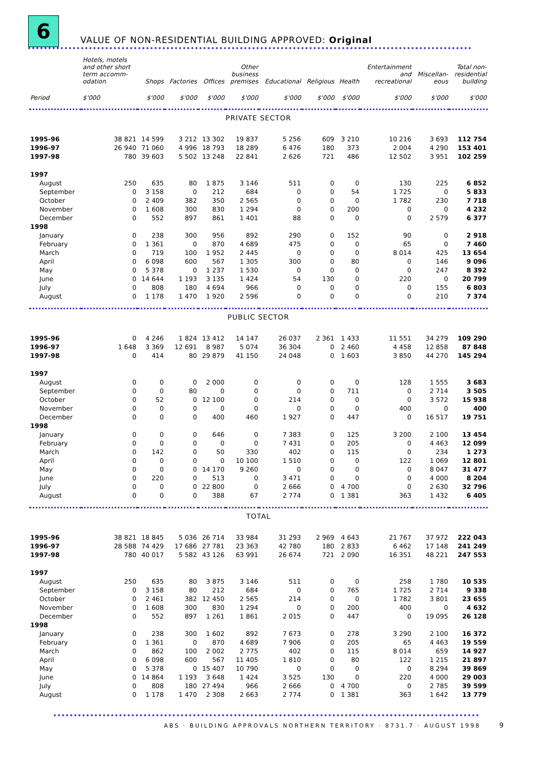6
VALUE OF NON-RESIDENTIAL BUILDING APPROVED: Original
| | Hotels, motels and other short term accomm- odation | Shops | Factories | Offices | Other business premises | Educational | Religious | Health | Entertainment and recreational | Miscellan- eous | Total non- residential building |
| --- | --- | --- | --- | --- | --- | --- | --- | --- | --- | --- | --- |
| Period | $'000 | $'000 | $'000 | $'000 | $'000 | $'000 | $'000 | $'000 | $'000 | $'000 | $'000 |
| PRIVATE SECTOR | | | | | | | | | | | |
| 1995-96 | 38 821 | 14 599 | 3 212 | 13 302 | 19 837 | 5 256 | 609 | 3 210 | 10 216 | 3 693 | 112 754 |
| 1996-97 | 26 940 | 71 060 | 4 996 | 18 793 | 18 289 | 6 476 | 180 | 373 | 2 004 | 4 290 | 153 401 |
| 1997-98 | 780 | 39 603 | 5 502 | 13 248 | 22 841 | 2 626 | 721 | 486 | 12 502 | 3 951 | 102 259 |
| 1997 | | | | | | | | | | | |
| August | 250 | 635 | 80 | 1 875 | 3 146 | 511 | 0 | 0 | 130 | 225 | 6 852 |
| September | 0 | 3 158 | 0 | 212 | 684 | 0 | 0 | 54 | 1 725 | 0 | 5 833 |
| October | 0 | 2 409 | 382 | 350 | 2 565 | 0 | 0 | 0 | 1 782 | 230 | 7 718 |
| November | 0 | 1 608 | 300 | 830 | 1 294 | 0 | 0 | 200 | 0 | 0 | 4 232 |
| December | 0 | 552 | 897 | 861 | 1 401 | 88 | 0 | 0 | 0 | 2 579 | 6 377 |
| 1998 | | | | | | | | | | | |
| January | 0 | 238 | 300 | 956 | 892 | 290 | 0 | 152 | 90 | 0 | 2 918 |
| February | 0 | 1 361 | 0 | 870 | 4 689 | 475 | 0 | 0 | 65 | 0 | 7 460 |
| March | 0 | 719 | 100 | 1 952 | 2 445 | 0 | 0 | 0 | 8 014 | 425 | 13 654 |
| April | 0 | 6 098 | 600 | 567 | 1 305 | 300 | 0 | 80 | 0 | 146 | 9 096 |
| May | 0 | 5 378 | 0 | 1 237 | 1 530 | 0 | 0 | 0 | 0 | 247 | 8 392 |
| June | 0 | 14 644 | 1 193 | 3 135 | 1 424 | 54 | 130 | 0 | 220 | 0 | 20 799 |
| July | 0 | 808 | 180 | 4 694 | 966 | 0 | 0 | 0 | 0 | 155 | 6 803 |
| August | 0 | 1 178 | 1 470 | 1 920 | 2 596 | 0 | 0 | 0 | 0 | 210 | 7 374 |
| PUBLIC SECTOR | | | | | | | | | | | |
| 1995-96 | 0 | 4 246 | 1 824 | 13 412 | 14 147 | 26 037 | 2 361 | 1 433 | 11 551 | 34 279 | 109 290 |
| 1996-97 | 1 648 | 3 369 | 12 691 | 8 987 | 5 074 | 36 304 | 0 | 2 460 | 4 458 | 12 858 | 87 848 |
| 1997-98 | 0 | 414 | 80 | 29 879 | 41 150 | 24 048 | 0 | 1 603 | 3 850 | 44 270 | 145 294 |
| 1997 | | | | | | | | | | | |
| August | 0 | 0 | 0 | 2 000 | 0 | 0 | 0 | 0 | 128 | 1 555 | 3 683 |
| September | 0 | 0 | 80 | 0 | 0 | 0 | 0 | 711 | 0 | 2 714 | 3 505 |
| October | 0 | 52 | 0 | 12 100 | 0 | 214 | 0 | 0 | 0 | 3 572 | 15 938 |
| November | 0 | 0 | 0 | 0 | 0 | 0 | 0 | 0 | 400 | 0 | 400 |
| December | 0 | 0 | 0 | 400 | 460 | 1 927 | 0 | 447 | 0 | 16 517 | 19 751 |
| 1998 | | | | | | | | | | | |
| January | 0 | 0 | 0 | 646 | 0 | 7 383 | 0 | 125 | 3 200 | 2 100 | 13 454 |
| February | 0 | 0 | 0 | 0 | 0 | 7 431 | 0 | 205 | 0 | 4 463 | 12 099 |
| March | 0 | 142 | 0 | 50 | 330 | 402 | 0 | 115 | 0 | 234 | 1 273 |
| April | 0 | 0 | 0 | 0 | 10 100 | 1 510 | 0 | 0 | 122 | 1 069 | 12 801 |
| May | 0 | 0 | 0 | 14 170 | 9 260 | 0 | 0 | 0 | 0 | 8 047 | 31 477 |
| June | 0 | 220 | 0 | 513 | 0 | 3 471 | 0 | 0 | 0 | 4 000 | 8 204 |
| July | 0 | 0 | 0 | 22 800 | 0 | 2 666 | 0 | 4 700 | 0 | 2 630 | 32 796 |
| August | 0 | 0 | 0 | 388 | 67 | 2 774 | 0 | 1 381 | 363 | 1 432 | 6 405 |
| TOTAL | | | | | | | | | | | |
| 1995-96 | 38 821 | 18 845 | 5 036 | 26 714 | 33 984 | 31 293 | 2 969 | 4 643 | 21 767 | 37 972 | 222 043 |
| 1996-97 | 28 588 | 74 429 | 17 686 | 27 781 | 23 363 | 42 780 | 180 | 2 833 | 6 462 | 17 148 | 241 249 |
| 1997-98 | 780 | 40 017 | 5 582 | 43 126 | 63 991 | 26 674 | 721 | 2 090 | 16 351 | 48 221 | 247 553 |
| 1997 | | | | | | | | | | | |
| August | 250 | 635 | 80 | 3 875 | 3 146 | 511 | 0 | 0 | 258 | 1 780 | 10 535 |
| September | 0 | 3 158 | 80 | 212 | 684 | 0 | 0 | 765 | 1 725 | 2 714 | 9 338 |
| October | 0 | 2 461 | 382 | 12 450 | 2 565 | 214 | 0 | 0 | 1 782 | 3 801 | 23 655 |
| November | 0 | 1 608 | 300 | 830 | 1 294 | 0 | 0 | 200 | 400 | 0 | 4 632 |
| December | 0 | 552 | 897 | 1 261 | 1 861 | 2 015 | 0 | 447 | 0 | 19 095 | 26 128 |
| 1998 | | | | | | | | | | | |
| January | 0 | 238 | 300 | 1 602 | 892 | 7 673 | 0 | 278 | 3 290 | 2 100 | 16 372 |
| February | 0 | 1 361 | 0 | 870 | 4 689 | 7 906 | 0 | 205 | 65 | 4 463 | 19 559 |
| March | 0 | 862 | 100 | 2 002 | 2 775 | 402 | 0 | 115 | 8 014 | 659 | 14 927 |
| April | 0 | 6 098 | 600 | 567 | 11 405 | 1 810 | 0 | 80 | 122 | 1 215 | 21 897 |
| May | 0 | 5 378 | 0 | 15 407 | 10 790 | 0 | 0 | 0 | 0 | 8 294 | 39 869 |
| June | 0 | 14 864 | 1 193 | 3 648 | 1 424 | 3 525 | 130 | 0 | 220 | 4 000 | 29 003 |
| July | 0 | 808 | 180 | 27 494 | 966 | 2 666 | 0 | 4 700 | 0 | 2 785 | 39 599 |
| August | 0 | 1 178 | 1 470 | 2 308 | 2 663 | 2 774 | 0 | 1 381 | 363 | 1 642 | 13 779 |
ABS · BUILDING APPROVALS NORTHERN TERRITORY · 8731.7 · AUGUST 1998 9